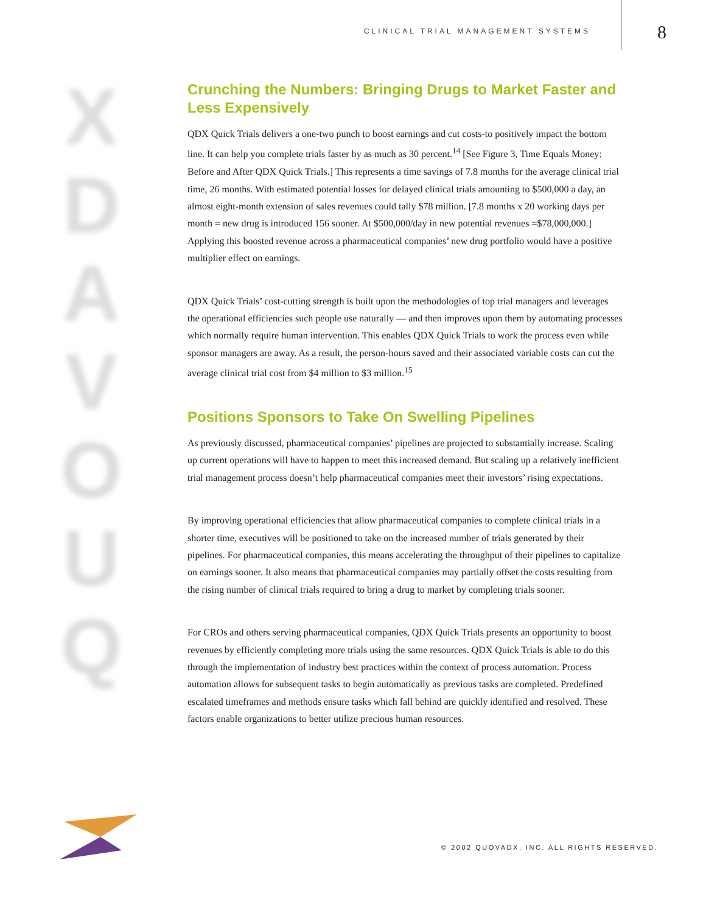CLINICAL TRIAL MANAGEMENT SYSTEMS
8
X
D
A
V
O
U
Q
Crunching the Numbers: Bringing Drugs to Market Faster and Less Expensively
QDX Quick Trials delivers a one-two punch to boost earnings and cut costs-to positively impact the bottom line. It can help you complete trials faster by as much as 30 percent.<sup>14</sup> [See Figure 3, Time Equals Money: Before and After QDX Quick Trials.] This represents a time savings of 7.8 months for the average clinical trial time, 26 months. With estimated potential losses for delayed clinical trials amounting to $500,000 a day, an almost eight-month extension of sales revenues could tally $78 million. [7.8 months x 20 working days per month = new drug is introduced 156 sooner. At $500,000/day in new potential revenues =$78,000,000.] Applying this boosted revenue across a pharmaceutical companies’ new drug portfolio would have a positive multiplier effect on earnings.
QDX Quick Trials’ cost-cutting strength is built upon the methodologies of top trial managers and leverages the operational efficiencies such people use naturally — and then improves upon them by automating processes which normally require human intervention. This enables QDX Quick Trials to work the process even while sponsor managers are away. As a result, the person-hours saved and their associated variable costs can cut the average clinical trial cost from $4 million to $3 million.<sup>15</sup>
Positions Sponsors to Take On Swelling Pipelines
As previously discussed, pharmaceutical companies’ pipelines are projected to substantially increase. Scaling up current operations will have to happen to meet this increased demand. But scaling up a relatively inefficient trial management process doesn’t help pharmaceutical companies meet their investors’ rising expectations.
By improving operational efficiencies that allow pharmaceutical companies to complete clinical trials in a shorter time, executives will be positioned to take on the increased number of trials generated by their pipelines. For pharmaceutical companies, this means accelerating the throughput of their pipelines to capitalize on earnings sooner. It also means that pharmaceutical companies may partially offset the costs resulting from the rising number of clinical trials required to bring a drug to market by completing trials sooner.
For CROs and others serving pharmaceutical companies, QDX Quick Trials presents an opportunity to boost revenues by efficiently completing more trials using the same resources. QDX Quick Trials is able to do this through the implementation of industry best practices within the context of process automation. Process automation allows for subsequent tasks to begin automatically as previous tasks are completed. Predefined escalated timeframes and methods ensure tasks which fall behind are quickly identified and resolved. These factors enable organizations to better utilize precious human resources.
© 2002 QUOVADX, INC. ALL RIGHTS RESERVED.